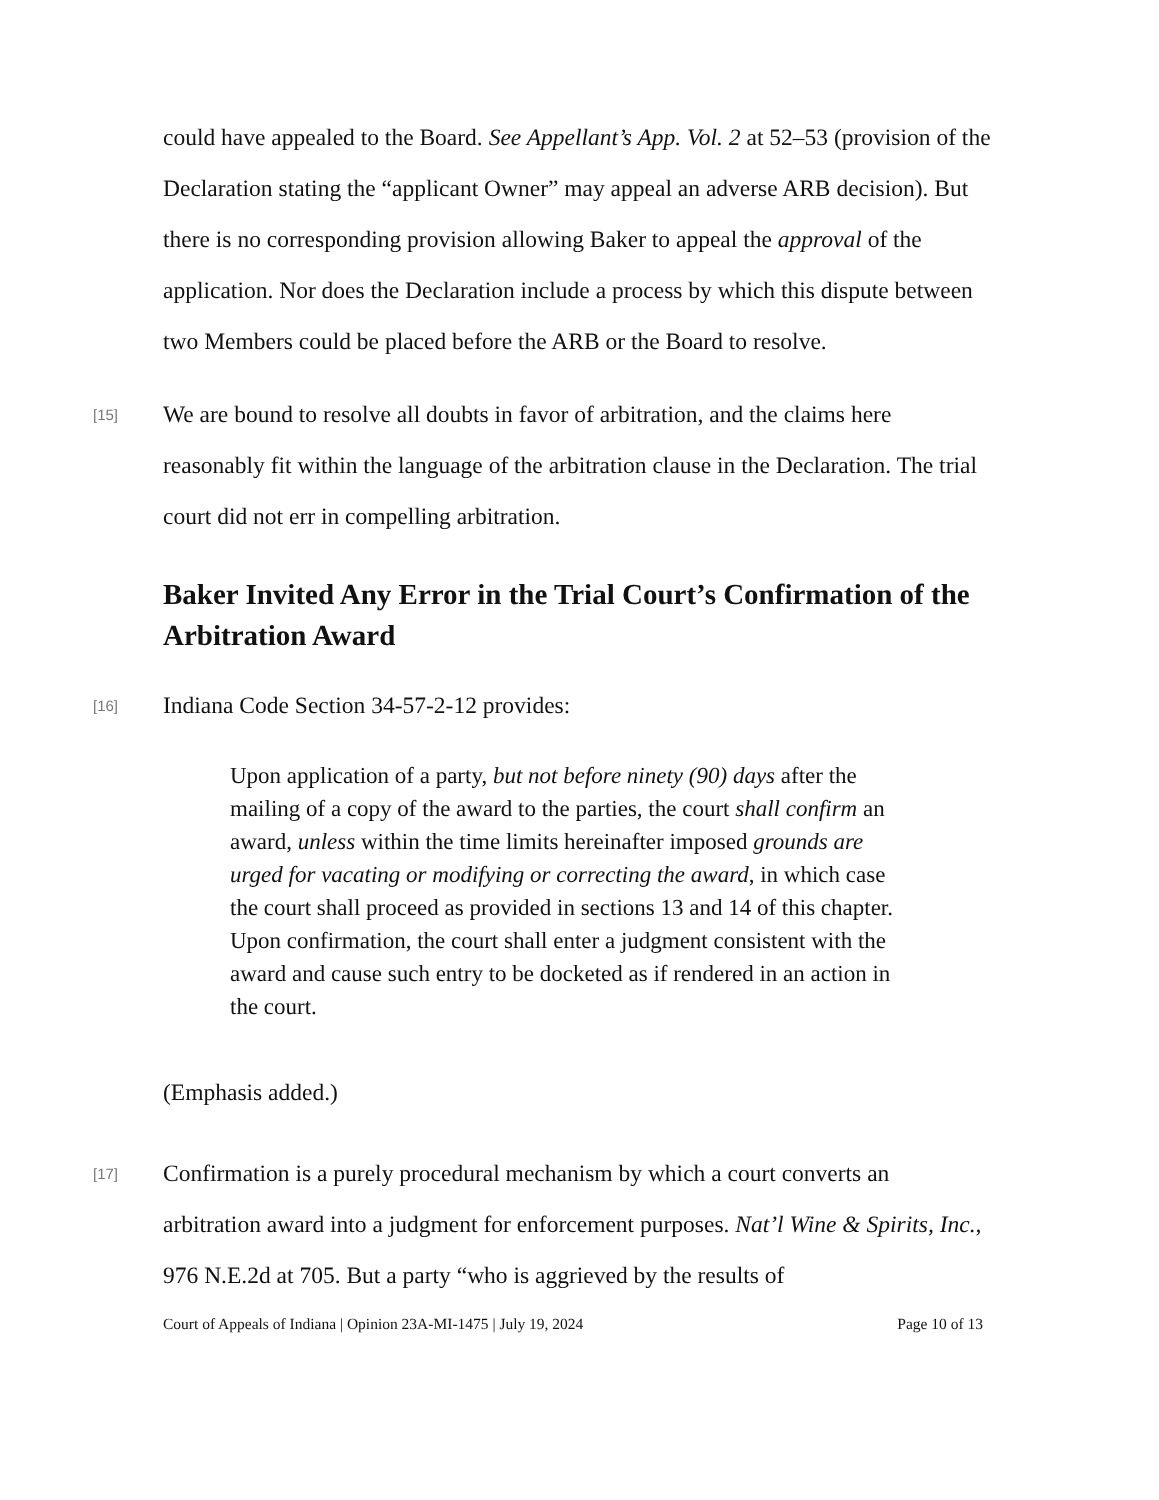could have appealed to the Board. See Appellant’s App. Vol. 2 at 52–53 (provision of the Declaration stating the “applicant Owner” may appeal an adverse ARB decision). But there is no corresponding provision allowing Baker to appeal the approval of the application. Nor does the Declaration include a process by which this dispute between two Members could be placed before the ARB or the Board to resolve.
[15] We are bound to resolve all doubts in favor of arbitration, and the claims here reasonably fit within the language of the arbitration clause in the Declaration. The trial court did not err in compelling arbitration.
Baker Invited Any Error in the Trial Court’s Confirmation of the Arbitration Award
[16] Indiana Code Section 34-57-2-12 provides:
Upon application of a party, but not before ninety (90) days after the mailing of a copy of the award to the parties, the court shall confirm an award, unless within the time limits hereinafter imposed grounds are urged for vacating or modifying or correcting the award, in which case the court shall proceed as provided in sections 13 and 14 of this chapter. Upon confirmation, the court shall enter a judgment consistent with the award and cause such entry to be docketed as if rendered in an action in the court.
(Emphasis added.)
[17] Confirmation is a purely procedural mechanism by which a court converts an arbitration award into a judgment for enforcement purposes. Nat’l Wine & Spirits, Inc., 976 N.E.2d at 705. But a party “who is aggrieved by the results of
Court of Appeals of Indiana | Opinion 23A-MI-1475 | July 19, 2024 Page 10 of 13